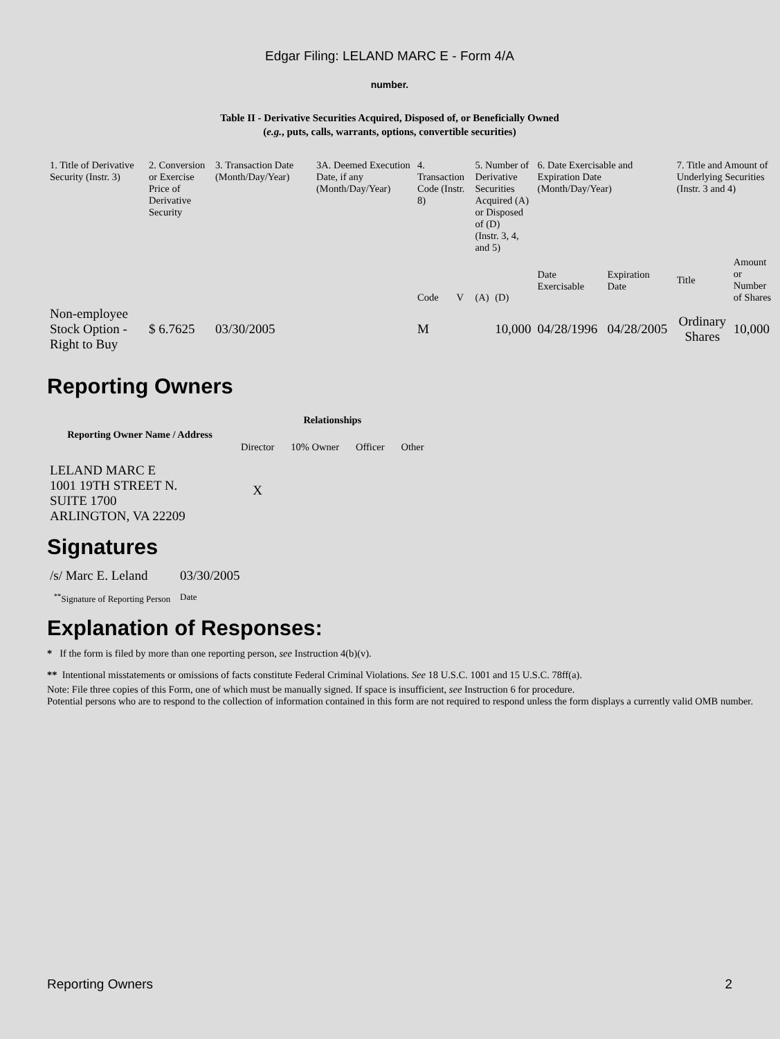Edgar Filing: LELAND MARC E - Form 4/A
number.
Table II - Derivative Securities Acquired, Disposed of, or Beneficially Owned
(e.g., puts, calls, warrants, options, convertible securities)
| 1. Title of Derivative Security (Instr. 3) | 2. Conversion or Exercise Price of Derivative Security | 3. Transaction Date (Month/Day/Year) | 3A. Deemed Execution Date, if any (Month/Day/Year) | 4. Transaction Code (Instr. 8) | | 5. Number of Derivative Securities Acquired (A) or Disposed of (D) (Instr. 3, 4, and 5) | | 6. Date Exercisable and Expiration Date (Month/Day/Year) | | 7. Title and Amount of Underlying Securities (Instr. 3 and 4) | |
| | | | | Code | V | (A) | (D) | Date Exercisable | Expiration Date | Title | Amount or Number of Shares |
| Non-employee Stock Option - Right to Buy | $ 6.7625 | 03/30/2005 | | M | | | 10,000 | 04/28/1996 | 04/28/2005 | Ordinary Shares | 10,000 |
Reporting Owners
| Reporting Owner Name / Address | Relationships | | | |
| --- | --- | --- | --- | --- |
| | Director | 10% Owner | Officer | Other |
| LELAND MARC E 1001 19TH STREET N. SUITE 1700 ARLINGTON, VA 22209 | X | | | |
Signatures
| /s/ Marc E. Leland | 03/30/2005 |
| <sup>**</sup> Signature of Reporting Person | Date |
Explanation of Responses:
* If the form is filed by more than one reporting person, see Instruction 4(b)(v).
** Intentional misstatements or omissions of facts constitute Federal Criminal Violations. See 18 U.S.C. 1001 and 15 U.S.C. 78ff(a).
Note: File three copies of this Form, one of which must be manually signed. If space is insufficient, see Instruction 6 for procedure.
Potential persons who are to respond to the collection of information contained in this form are not required to respond unless the form displays a currently valid OMB number.
Reporting Owners 2